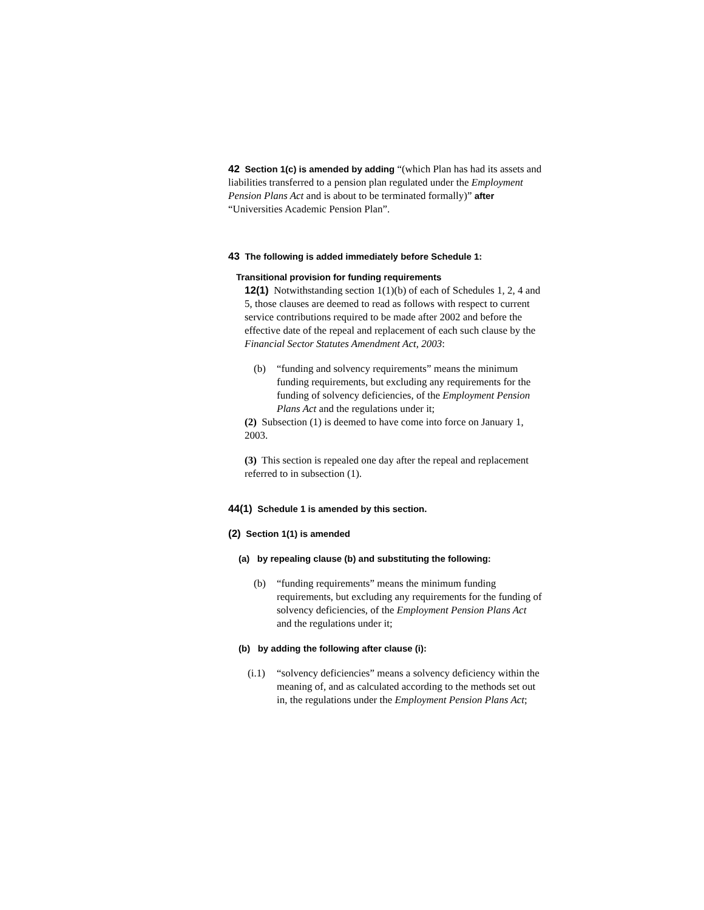42 Section 1(c) is amended by adding “(which Plan has had its assets and liabilities transferred to a pension plan regulated under the Employment Pension Plans Act and is about to be terminated formally)” after “Universities Academic Pension Plan”.
43 The following is added immediately before Schedule 1:
Transitional provision for funding requirements
12(1) Notwithstanding section 1(1)(b) of each of Schedules 1, 2, 4 and 5, those clauses are deemed to read as follows with respect to current service contributions required to be made after 2002 and before the effective date of the repeal and replacement of each such clause by the Financial Sector Statutes Amendment Act, 2003:
(b) “funding and solvency requirements” means the minimum funding requirements, but excluding any requirements for the funding of solvency deficiencies, of the Employment Pension Plans Act and the regulations under it;
(2) Subsection (1) is deemed to have come into force on January 1, 2003.
(3) This section is repealed one day after the repeal and replacement referred to in subsection (1).
44(1) Schedule 1 is amended by this section.
(2) Section 1(1) is amended
(a) by repealing clause (b) and substituting the following:
(b) “funding requirements” means the minimum funding requirements, but excluding any requirements for the funding of solvency deficiencies, of the Employment Pension Plans Act and the regulations under it;
(b) by adding the following after clause (i):
(i.1) “solvency deficiencies” means a solvency deficiency within the meaning of, and as calculated according to the methods set out in, the regulations under the Employment Pension Plans Act;